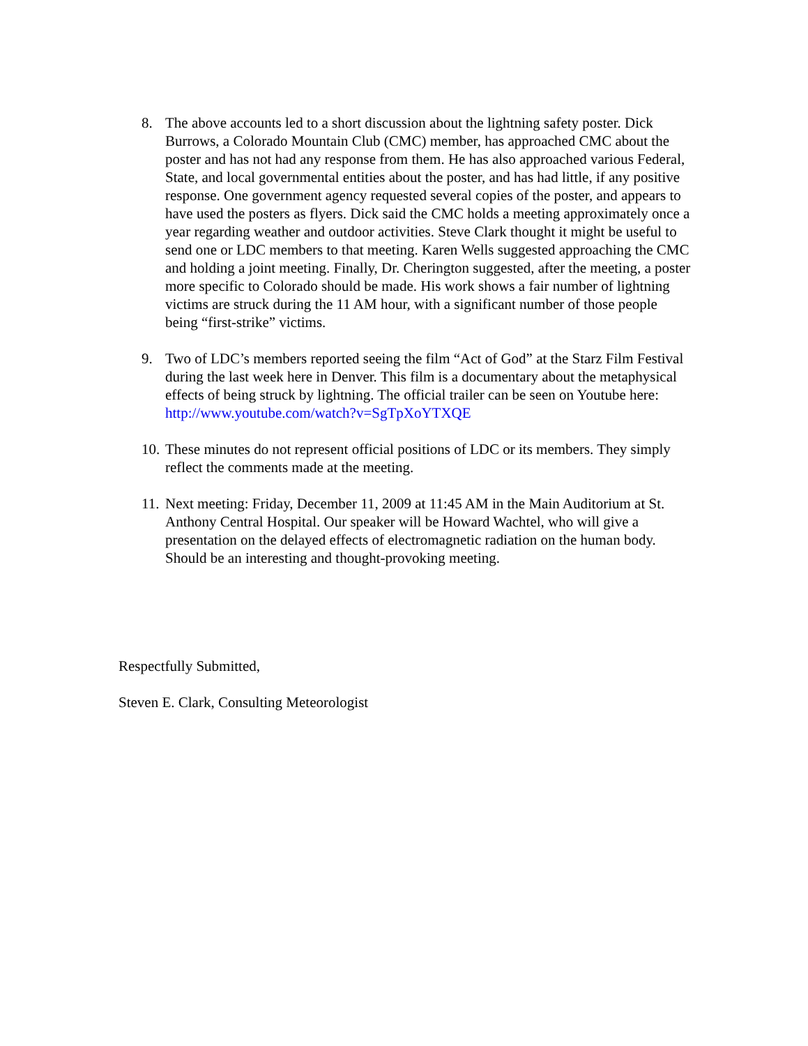8. The above accounts led to a short discussion about the lightning safety poster. Dick Burrows, a Colorado Mountain Club (CMC) member, has approached CMC about the poster and has not had any response from them. He has also approached various Federal, State, and local governmental entities about the poster, and has had little, if any positive response. One government agency requested several copies of the poster, and appears to have used the posters as flyers. Dick said the CMC holds a meeting approximately once a year regarding weather and outdoor activities. Steve Clark thought it might be useful to send one or LDC members to that meeting. Karen Wells suggested approaching the CMC and holding a joint meeting. Finally, Dr. Cherington suggested, after the meeting, a poster more specific to Colorado should be made. His work shows a fair number of lightning victims are struck during the 11 AM hour, with a significant number of those people being “first-strike” victims.
9. Two of LDC’s members reported seeing the film “Act of God” at the Starz Film Festival during the last week here in Denver. This film is a documentary about the metaphysical effects of being struck by lightning. The official trailer can be seen on Youtube here: http://www.youtube.com/watch?v=SgTpXoYTXQE
10.
These minutes do not represent official positions of LDC or its members. They simply reflect the comments made at the meeting.
11.
Next meeting: Friday, December 11, 2009 at 11:45 AM in the Main Auditorium at St. Anthony Central Hospital. Our speaker will be Howard Wachtel, who will give a presentation on the delayed effects of electromagnetic radiation on the human body. Should be an interesting and thought-provoking meeting.
Respectfully Submitted,
Steven E. Clark, Consulting Meteorologist